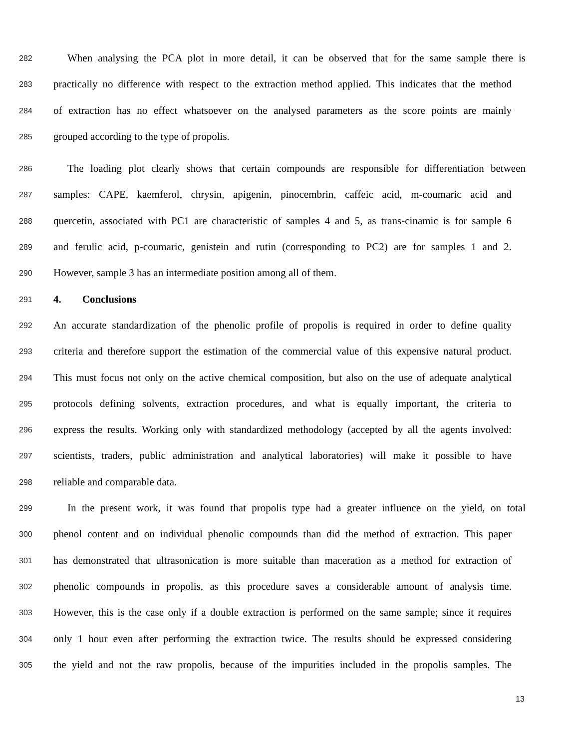282 When analysing the PCA plot in more detail, it can be observed that for the same sample there is
283 practically no difference with respect to the extraction method applied. This indicates that the method
284 of extraction has no effect whatsoever on the analysed parameters as the score points are mainly
285 grouped according to the type of propolis.
286 The loading plot clearly shows that certain compounds are responsible for differentiation between
287 samples: CAPE, kaemferol, chrysin, apigenin, pinocembrin, caffeic acid, m-coumaric acid and
288 quercetin, associated with PC1 are characteristic of samples 4 and 5, as trans-cinamic is for sample 6
289 and ferulic acid, p-coumaric, genistein and rutin (corresponding to PC2) are for samples 1 and 2.
290 However, sample 3 has an intermediate position among all of them.
291 4. Conclusions
292 An accurate standardization of the phenolic profile of propolis is required in order to define quality
293 criteria and therefore support the estimation of the commercial value of this expensive natural product.
294 This must focus not only on the active chemical composition, but also on the use of adequate analytical
295 protocols defining solvents, extraction procedures, and what is equally important, the criteria to
296 express the results. Working only with standardized methodology (accepted by all the agents involved:
297 scientists, traders, public administration and analytical laboratories) will make it possible to have
298 reliable and comparable data.
299 In the present work, it was found that propolis type had a greater influence on the yield, on total
300 phenol content and on individual phenolic compounds than did the method of extraction. This paper
301 has demonstrated that ultrasonication is more suitable than maceration as a method for extraction of
302 phenolic compounds in propolis, as this procedure saves a considerable amount of analysis time.
303 However, this is the case only if a double extraction is performed on the same sample; since it requires
304 only 1 hour even after performing the extraction twice. The results should be expressed considering
305 the yield and not the raw propolis, because of the impurities included in the propolis samples. The
13